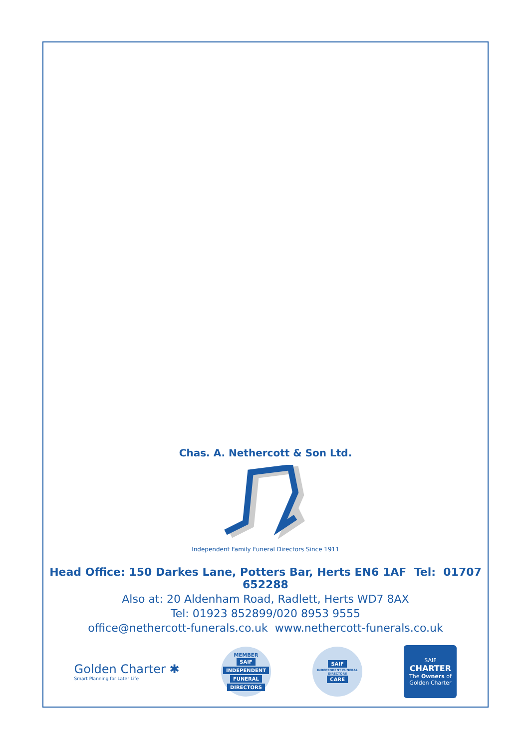Chas. A. Nethercott & Son Ltd.
Independent Family Funeral Directors Since 1911
Head Office: 150 Darkes Lane, Potters Bar, Herts EN6 1AF Tel: 01707 652288
Also at: 20 Aldenham Road, Radlett, Herts WD7 8AX
Tel: 01923 852899/020 8953 9555
office@nethercott-funerals.co.uk www.nethercott-funerals.co.uk
Golden Charter ✱
Smart Planning for Later Life
MEMBER
SAIF
INDEPENDENT
FUNERAL
DIRECTORS
SAIF
INDEPENDENT FUNERAL DIRECTORS
CARE
SAIF
CHARTER
The Owners of
Golden Charter